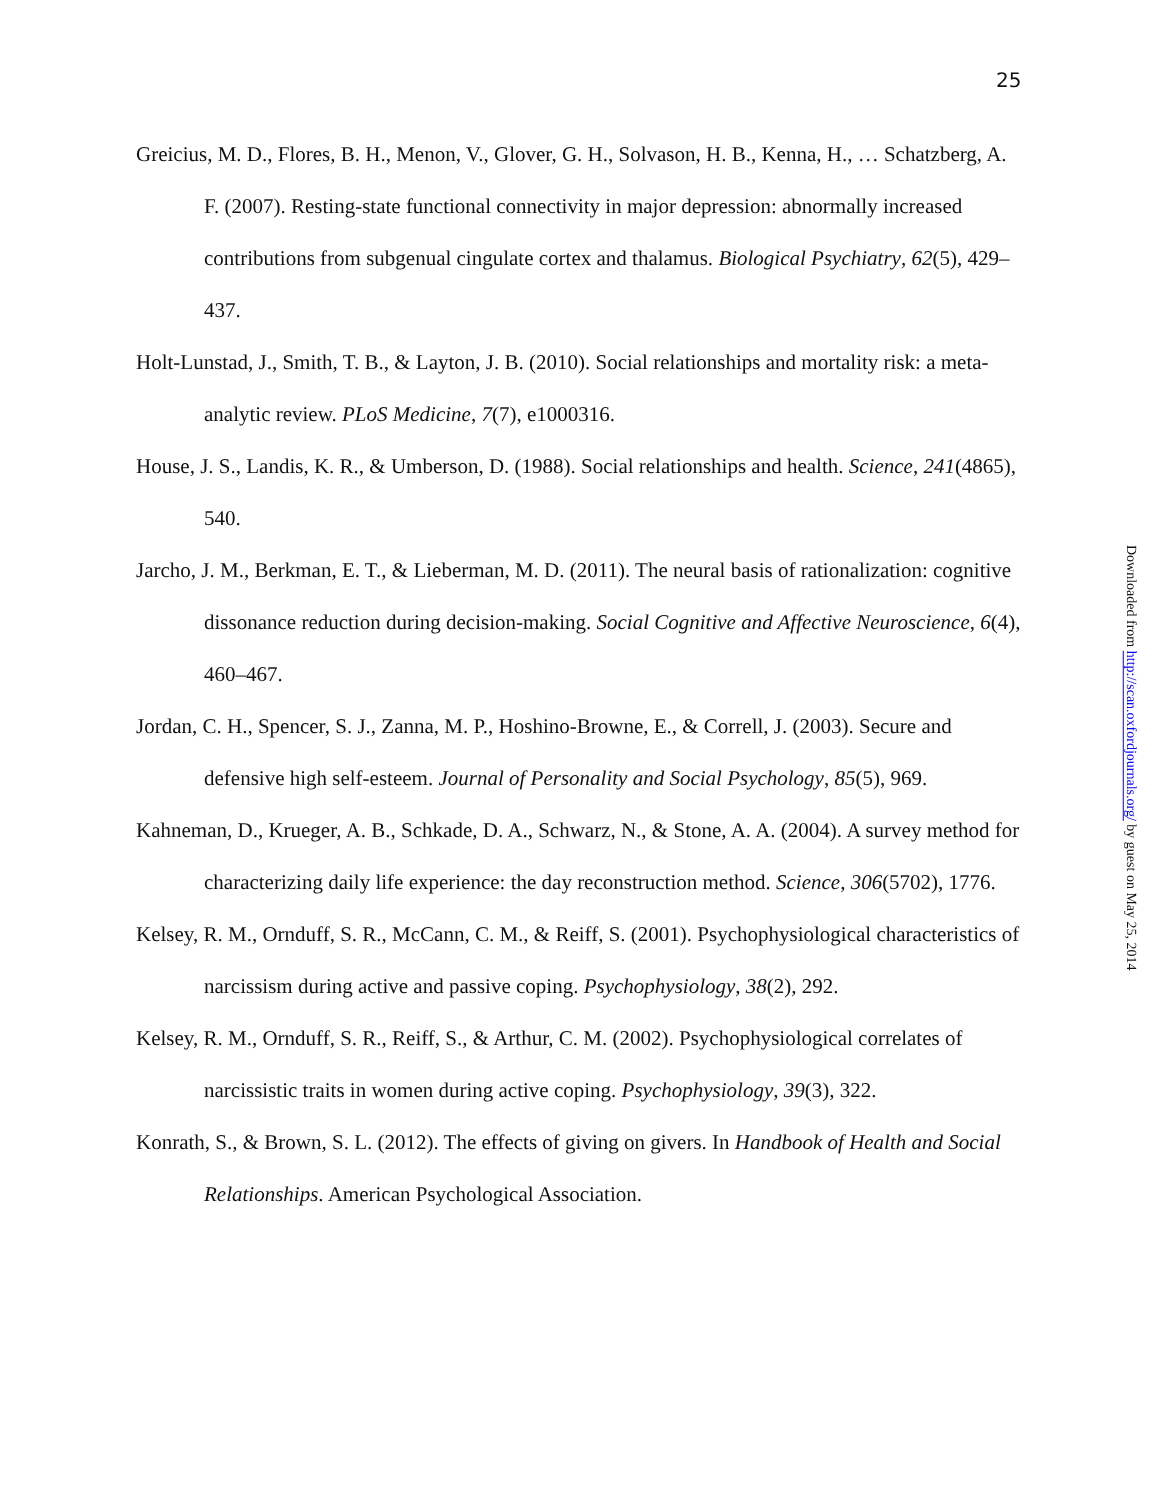25
Greicius, M. D., Flores, B. H., Menon, V., Glover, G. H., Solvason, H. B., Kenna, H., … Schatzberg, A. F. (2007). Resting-state functional connectivity in major depression: abnormally increased contributions from subgenual cingulate cortex and thalamus. Biological Psychiatry, 62(5), 429–437.
Holt-Lunstad, J., Smith, T. B., & Layton, J. B. (2010). Social relationships and mortality risk: a meta-analytic review. PLoS Medicine, 7(7), e1000316.
House, J. S., Landis, K. R., & Umberson, D. (1988). Social relationships and health. Science, 241(4865), 540.
Jarcho, J. M., Berkman, E. T., & Lieberman, M. D. (2011). The neural basis of rationalization: cognitive dissonance reduction during decision-making. Social Cognitive and Affective Neuroscience, 6(4), 460–467.
Jordan, C. H., Spencer, S. J., Zanna, M. P., Hoshino-Browne, E., & Correll, J. (2003). Secure and defensive high self-esteem. Journal of Personality and Social Psychology, 85(5), 969.
Kahneman, D., Krueger, A. B., Schkade, D. A., Schwarz, N., & Stone, A. A. (2004). A survey method for characterizing daily life experience: the day reconstruction method. Science, 306(5702), 1776.
Kelsey, R. M., Ornduff, S. R., McCann, C. M., & Reiff, S. (2001). Psychophysiological characteristics of narcissism during active and passive coping. Psychophysiology, 38(2), 292.
Kelsey, R. M., Ornduff, S. R., Reiff, S., & Arthur, C. M. (2002). Psychophysiological correlates of narcissistic traits in women during active coping. Psychophysiology, 39(3), 322.
Konrath, S., & Brown, S. L. (2012). The effects of giving on givers. In Handbook of Health and Social Relationships. American Psychological Association.
Downloaded from http://scan.oxfordjournals.org/ by guest on May 25, 2014